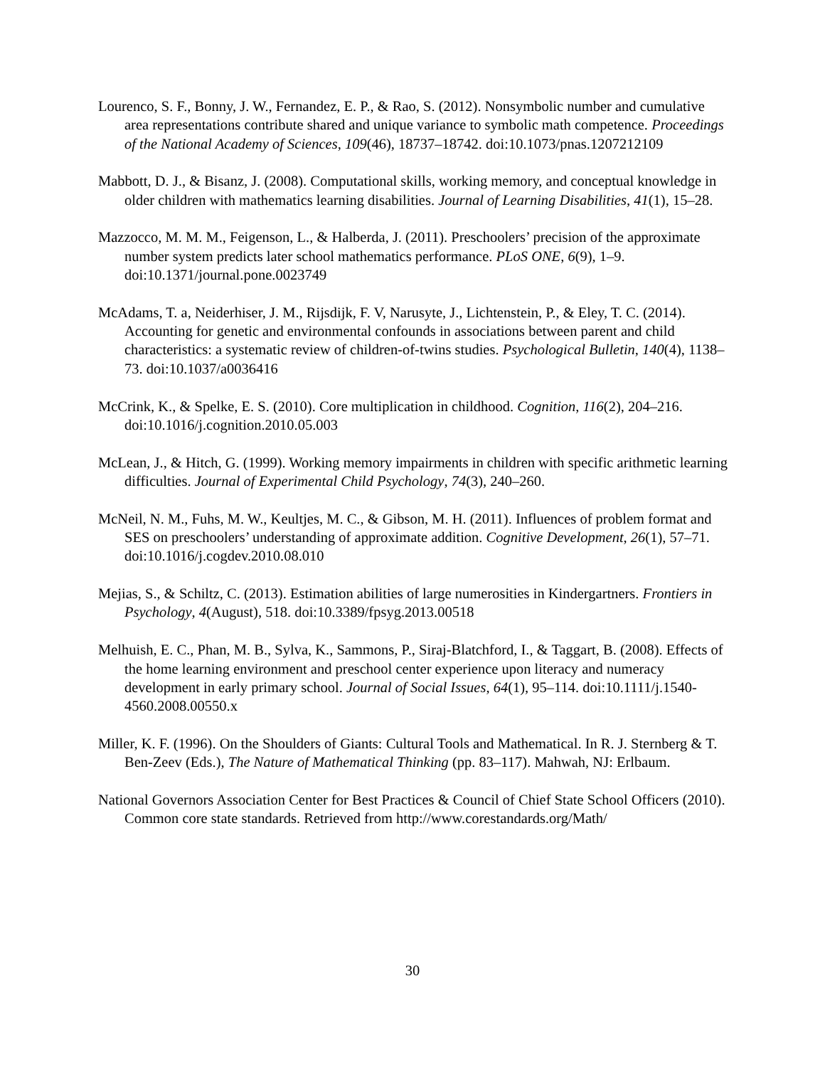Lourenco, S. F., Bonny, J. W., Fernandez, E. P., & Rao, S. (2012). Nonsymbolic number and cumulative area representations contribute shared and unique variance to symbolic math competence. Proceedings of the National Academy of Sciences, 109(46), 18737–18742. doi:10.1073/pnas.1207212109
Mabbott, D. J., & Bisanz, J. (2008). Computational skills, working memory, and conceptual knowledge in older children with mathematics learning disabilities. Journal of Learning Disabilities, 41(1), 15–28.
Mazzocco, M. M. M., Feigenson, L., & Halberda, J. (2011). Preschoolers’ precision of the approximate number system predicts later school mathematics performance. PLoS ONE, 6(9), 1–9. doi:10.1371/journal.pone.0023749
McAdams, T. a, Neiderhiser, J. M., Rijsdijk, F. V, Narusyte, J., Lichtenstein, P., & Eley, T. C. (2014). Accounting for genetic and environmental confounds in associations between parent and child characteristics: a systematic review of children-of-twins studies. Psychological Bulletin, 140(4), 1138–73. doi:10.1037/a0036416
McCrink, K., & Spelke, E. S. (2010). Core multiplication in childhood. Cognition, 116(2), 204–216. doi:10.1016/j.cognition.2010.05.003
McLean, J., & Hitch, G. (1999). Working memory impairments in children with specific arithmetic learning difficulties. Journal of Experimental Child Psychology, 74(3), 240–260.
McNeil, N. M., Fuhs, M. W., Keultjes, M. C., & Gibson, M. H. (2011). Influences of problem format and SES on preschoolers’ understanding of approximate addition. Cognitive Development, 26(1), 57–71. doi:10.1016/j.cogdev.2010.08.010
Mejias, S., & Schiltz, C. (2013). Estimation abilities of large numerosities in Kindergartners. Frontiers in Psychology, 4(August), 518. doi:10.3389/fpsyg.2013.00518
Melhuish, E. C., Phan, M. B., Sylva, K., Sammons, P., Siraj-Blatchford, I., & Taggart, B. (2008). Effects of the home learning environment and preschool center experience upon literacy and numeracy development in early primary school. Journal of Social Issues, 64(1), 95–114. doi:10.1111/j.1540-4560.2008.00550.x
Miller, K. F. (1996). On the Shoulders of Giants: Cultural Tools and Mathematical. In R. J. Sternberg & T. Ben-Zeev (Eds.), The Nature of Mathematical Thinking (pp. 83–117). Mahwah, NJ: Erlbaum.
National Governors Association Center for Best Practices & Council of Chief State School Officers (2010). Common core state standards. Retrieved from http://www.corestandards.org/Math/
30